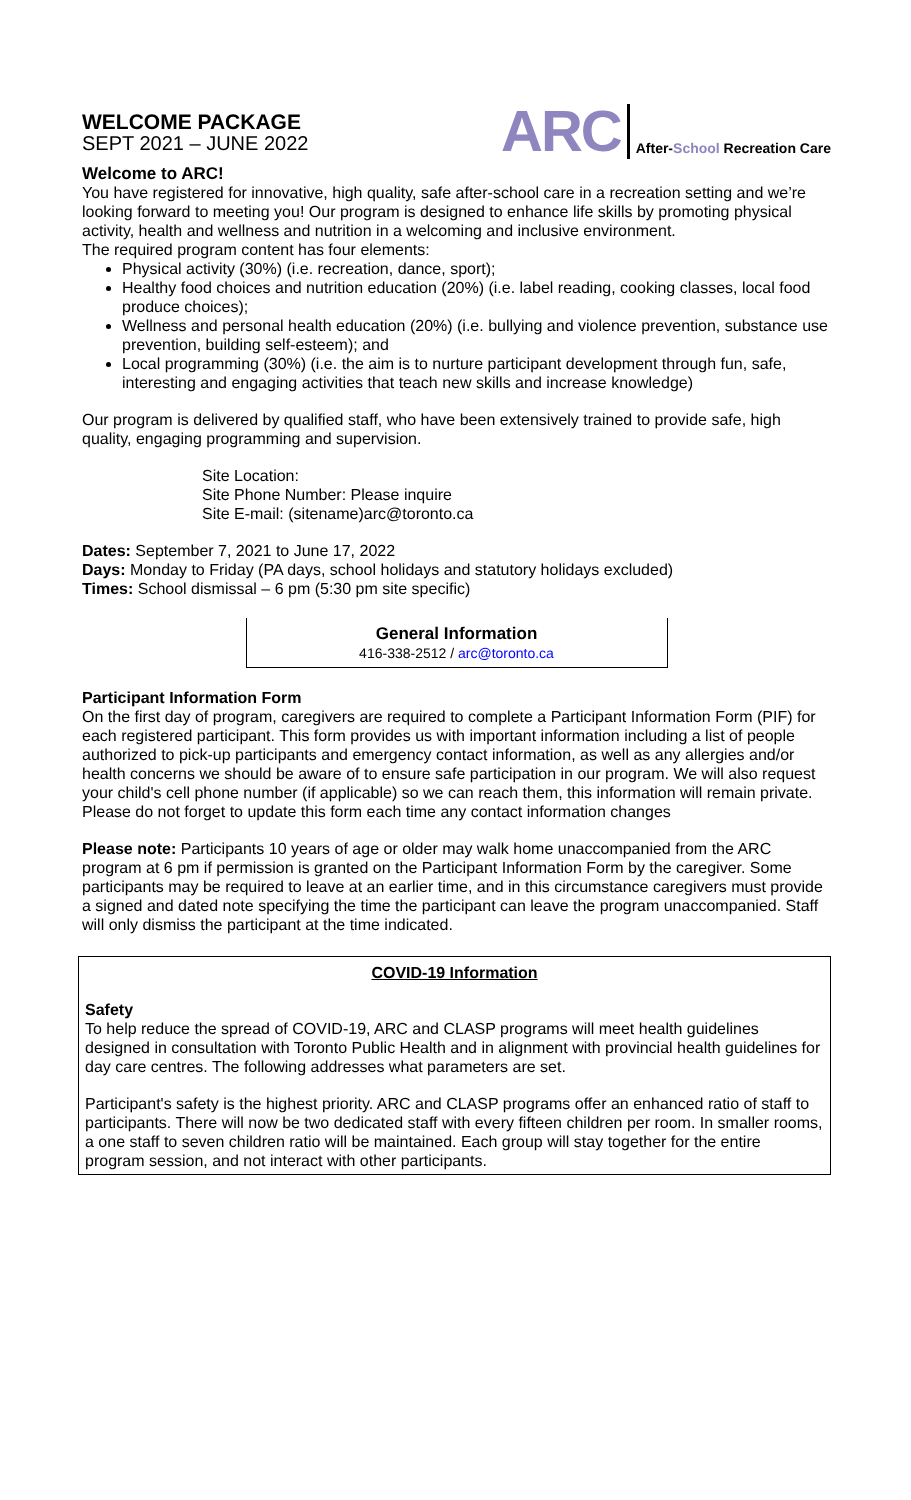WELCOME PACKAGE
SEPT 2021 – JUNE 2022
ARC After-School Recreation Care
Welcome to ARC!
You have registered for innovative, high quality, safe after-school care in a recreation setting and we’re looking forward to meeting you! Our program is designed to enhance life skills by promoting physical activity, health and wellness and nutrition in a welcoming and inclusive environment.
The required program content has four elements:
Physical activity (30%) (i.e. recreation, dance, sport);
Healthy food choices and nutrition education (20%) (i.e. label reading, cooking classes, local food produce choices);
Wellness and personal health education (20%) (i.e. bullying and violence prevention, substance use prevention, building self-esteem); and
Local programming (30%) (i.e. the aim is to nurture participant development through fun, safe, interesting and engaging activities that teach new skills and increase knowledge)
Our program is delivered by qualified staff, who have been extensively trained to provide safe, high quality, engaging programming and supervision.
Site Location:
Site Phone Number: Please inquire
Site E-mail: (sitename)arc@toronto.ca
Dates: September 7, 2021 to June 17, 2022
Days: Monday to Friday (PA days, school holidays and statutory holidays excluded)
Times: School dismissal – 6 pm (5:30 pm site specific)
General Information
416-338-2512 / arc@toronto.ca
Participant Information Form
On the first day of program, caregivers are required to complete a Participant Information Form (PIF) for each registered participant. This form provides us with important information including a list of people authorized to pick-up participants and emergency contact information, as well as any allergies and/or health concerns we should be aware of to ensure safe participation in our program. We will also request your child's cell phone number (if applicable) so we can reach them, this information will remain private. Please do not forget to update this form each time any contact information changes
Please note: Participants 10 years of age or older may walk home unaccompanied from the ARC program at 6 pm if permission is granted on the Participant Information Form by the caregiver. Some participants may be required to leave at an earlier time, and in this circumstance caregivers must provide a signed and dated note specifying the time the participant can leave the program unaccompanied. Staff will only dismiss the participant at the time indicated.
COVID-19 Information
Safety
To help reduce the spread of COVID-19, ARC and CLASP programs will meet health guidelines designed in consultation with Toronto Public Health and in alignment with provincial health guidelines for day care centres. The following addresses what parameters are set.
Participant's safety is the highest priority. ARC and CLASP programs offer an enhanced ratio of staff to participants. There will now be two dedicated staff with every fifteen children per room. In smaller rooms, a one staff to seven children ratio will be maintained. Each group will stay together for the entire program session, and not interact with other participants.